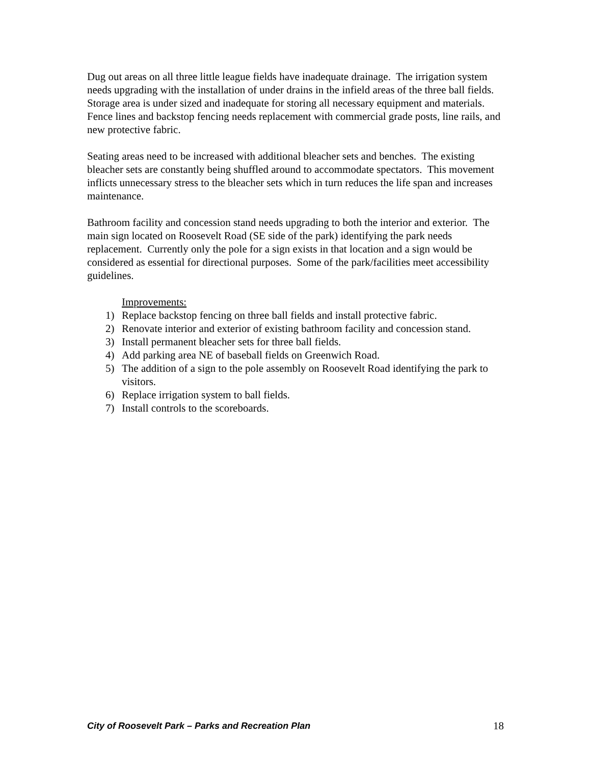Dug out areas on all three little league fields have inadequate drainage. The irrigation system needs upgrading with the installation of under drains in the infield areas of the three ball fields. Storage area is under sized and inadequate for storing all necessary equipment and materials. Fence lines and backstop fencing needs replacement with commercial grade posts, line rails, and new protective fabric.
Seating areas need to be increased with additional bleacher sets and benches. The existing bleacher sets are constantly being shuffled around to accommodate spectators. This movement inflicts unnecessary stress to the bleacher sets which in turn reduces the life span and increases maintenance.
Bathroom facility and concession stand needs upgrading to both the interior and exterior. The main sign located on Roosevelt Road (SE side of the park) identifying the park needs replacement. Currently only the pole for a sign exists in that location and a sign would be considered as essential for directional purposes. Some of the park/facilities meet accessibility guidelines.
Improvements:
1) Replace backstop fencing on three ball fields and install protective fabric.
2) Renovate interior and exterior of existing bathroom facility and concession stand.
3) Install permanent bleacher sets for three ball fields.
4) Add parking area NE of baseball fields on Greenwich Road.
5) The addition of a sign to the pole assembly on Roosevelt Road identifying the park to visitors.
6) Replace irrigation system to ball fields.
7) Install controls to the scoreboards.
City of Roosevelt Park – Parks and Recreation Plan 18